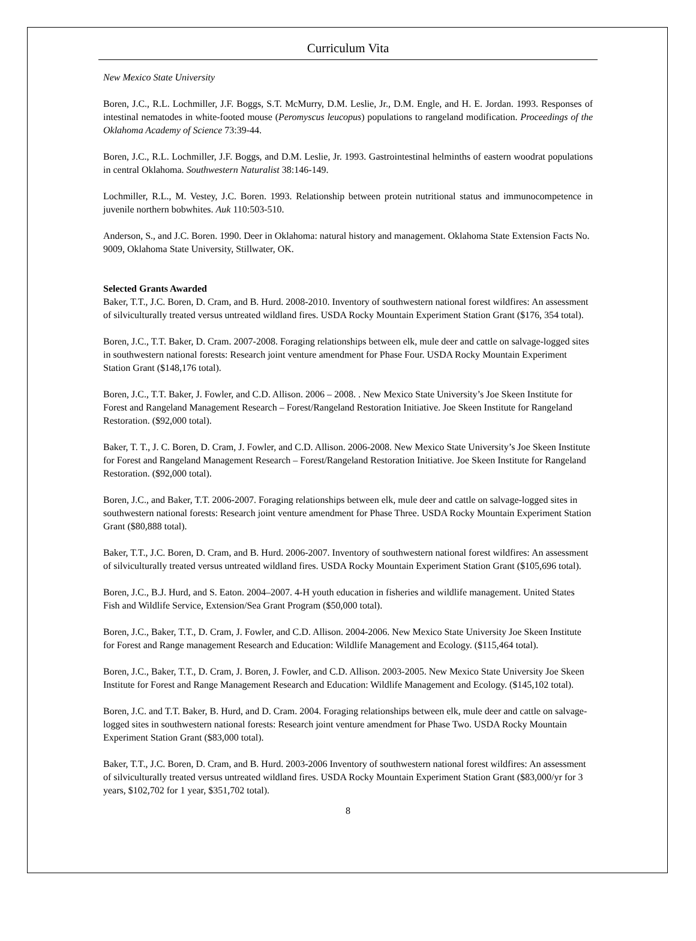Curriculum Vita
New Mexico State University
Boren, J.C., R.L. Lochmiller, J.F. Boggs, S.T. McMurry, D.M. Leslie, Jr., D.M. Engle, and H. E. Jordan. 1993. Responses of intestinal nematodes in white-footed mouse (Peromyscus leucopus) populations to rangeland modification. Proceedings of the Oklahoma Academy of Science 73:39-44.
Boren, J.C., R.L. Lochmiller, J.F. Boggs, and D.M. Leslie, Jr. 1993. Gastrointestinal helminths of eastern woodrat populations in central Oklahoma. Southwestern Naturalist 38:146-149.
Lochmiller, R.L., M. Vestey, J.C. Boren. 1993. Relationship between protein nutritional status and immunocompetence in juvenile northern bobwhites. Auk 110:503-510.
Anderson, S., and J.C. Boren. 1990. Deer in Oklahoma: natural history and management. Oklahoma State Extension Facts No. 9009, Oklahoma State University, Stillwater, OK.
Selected Grants Awarded
Baker, T.T., J.C. Boren, D. Cram, and B. Hurd. 2008-2010. Inventory of southwestern national forest wildfires: An assessment of silviculturally treated versus untreated wildland fires. USDA Rocky Mountain Experiment Station Grant ($176, 354 total).
Boren, J.C., T.T. Baker, D. Cram. 2007-2008. Foraging relationships between elk, mule deer and cattle on salvage-logged sites in southwestern national forests: Research joint venture amendment for Phase Four. USDA Rocky Mountain Experiment Station Grant ($148,176 total).
Boren, J.C., T.T. Baker, J. Fowler, and C.D. Allison. 2006 – 2008. . New Mexico State University’s Joe Skeen Institute for Forest and Rangeland Management Research – Forest/Rangeland Restoration Initiative. Joe Skeen Institute for Rangeland Restoration. ($92,000 total).
Baker, T. T., J. C. Boren, D. Cram, J. Fowler, and C.D. Allison. 2006-2008. New Mexico State University’s Joe Skeen Institute for Forest and Rangeland Management Research – Forest/Rangeland Restoration Initiative. Joe Skeen Institute for Rangeland Restoration. ($92,000 total).
Boren, J.C., and Baker, T.T. 2006-2007. Foraging relationships between elk, mule deer and cattle on salvage-logged sites in southwestern national forests: Research joint venture amendment for Phase Three. USDA Rocky Mountain Experiment Station Grant ($80,888 total).
Baker, T.T., J.C. Boren, D. Cram, and B. Hurd. 2006-2007. Inventory of southwestern national forest wildfires: An assessment of silviculturally treated versus untreated wildland fires. USDA Rocky Mountain Experiment Station Grant ($105,696 total).
Boren, J.C., B.J. Hurd, and S. Eaton. 2004–2007. 4-H youth education in fisheries and wildlife management. United States Fish and Wildlife Service, Extension/Sea Grant Program ($50,000 total).
Boren, J.C., Baker, T.T., D. Cram, J. Fowler, and C.D. Allison. 2004-2006. New Mexico State University Joe Skeen Institute for Forest and Range management Research and Education: Wildlife Management and Ecology. ($115,464 total).
Boren, J.C., Baker, T.T., D. Cram, J. Boren, J. Fowler, and C.D. Allison. 2003-2005. New Mexico State University Joe Skeen Institute for Forest and Range Management Research and Education: Wildlife Management and Ecology. ($145,102 total).
Boren, J.C. and T.T. Baker, B. Hurd, and D. Cram. 2004. Foraging relationships between elk, mule deer and cattle on salvage-logged sites in southwestern national forests: Research joint venture amendment for Phase Two. USDA Rocky Mountain Experiment Station Grant ($83,000 total).
Baker, T.T., J.C. Boren, D. Cram, and B. Hurd. 2003-2006 Inventory of southwestern national forest wildfires: An assessment of silviculturally treated versus untreated wildland fires. USDA Rocky Mountain Experiment Station Grant ($83,000/yr for 3 years, $102,702 for 1 year, $351,702 total).
8